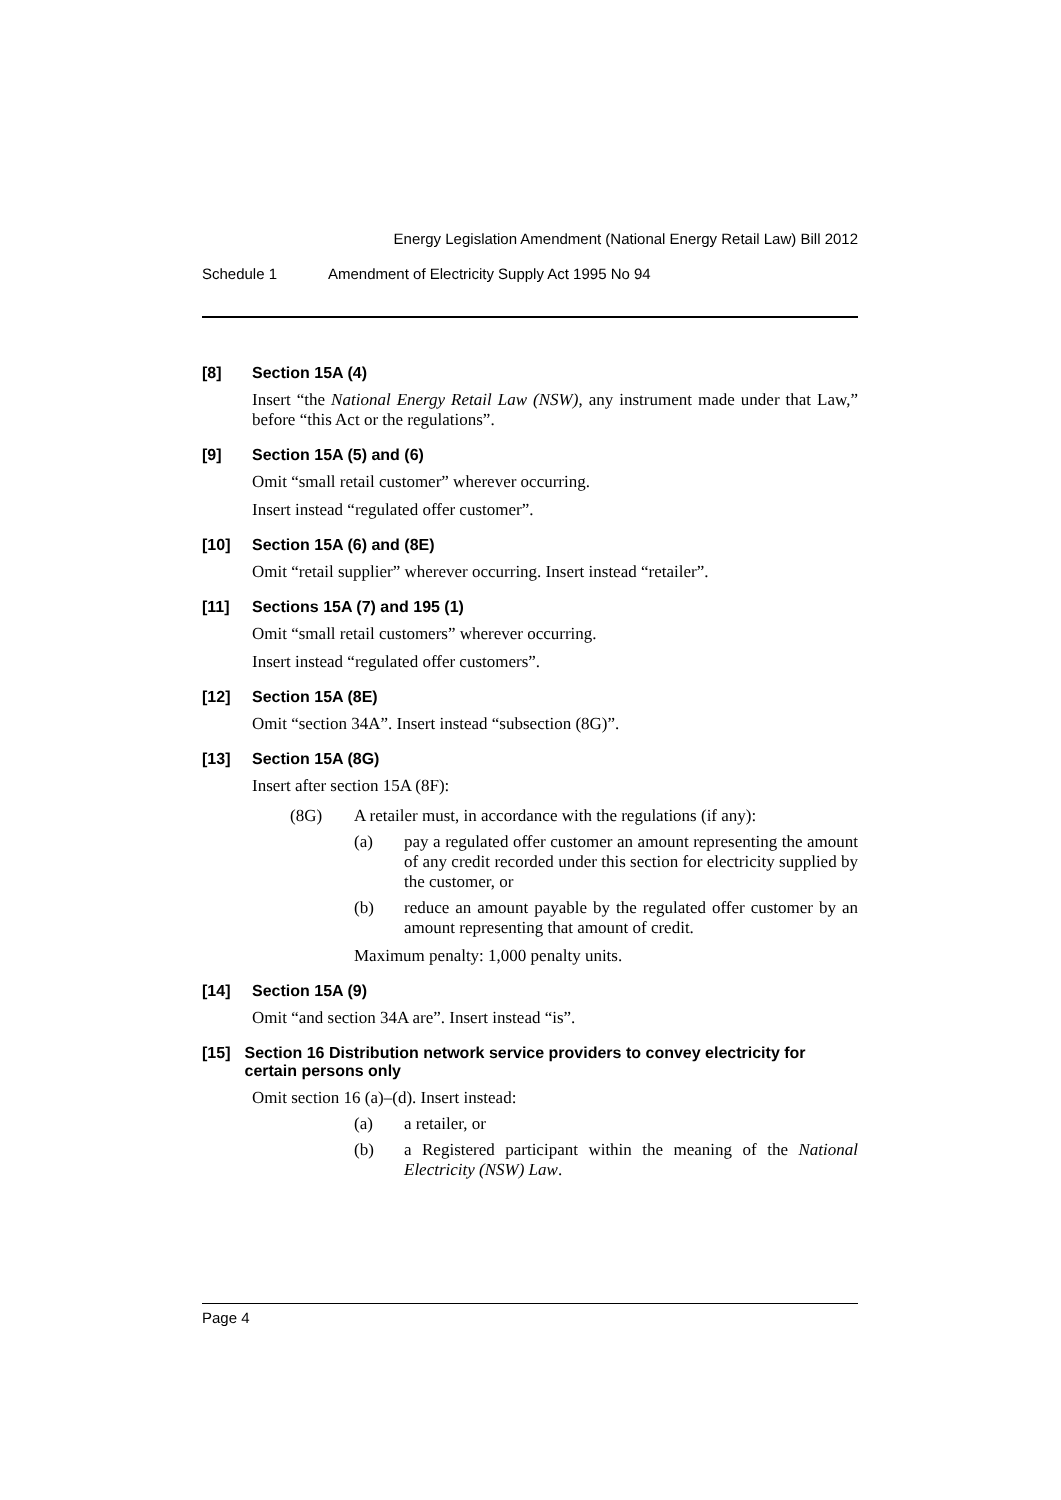Energy Legislation Amendment (National Energy Retail Law) Bill 2012
Schedule 1 Amendment of Electricity Supply Act 1995 No 94
[8] Section 15A (4)
Insert “the National Energy Retail Law (NSW), any instrument made under that Law,” before “this Act or the regulations”.
[9] Section 15A (5) and (6)
Omit “small retail customer” wherever occurring.
Insert instead “regulated offer customer”.
[10] Section 15A (6) and (8E)
Omit “retail supplier” wherever occurring. Insert instead “retailer”.
[11] Sections 15A (7) and 195 (1)
Omit “small retail customers” wherever occurring.
Insert instead “regulated offer customers”.
[12] Section 15A (8E)
Omit “section 34A”. Insert instead “subsection (8G)”.
[13] Section 15A (8G)
Insert after section 15A (8F):
(8G) A retailer must, in accordance with the regulations (if any):
(a) pay a regulated offer customer an amount representing the amount of any credit recorded under this section for electricity supplied by the customer, or
(b) reduce an amount payable by the regulated offer customer by an amount representing that amount of credit.
Maximum penalty: 1,000 penalty units.
[14] Section 15A (9)
Omit “and section 34A are”. Insert instead “is”.
[15] Section 16 Distribution network service providers to convey electricity for certain persons only
Omit section 16 (a)–(d). Insert instead:
(a) a retailer, or
(b) a Registered participant within the meaning of the National Electricity (NSW) Law.
Page 4